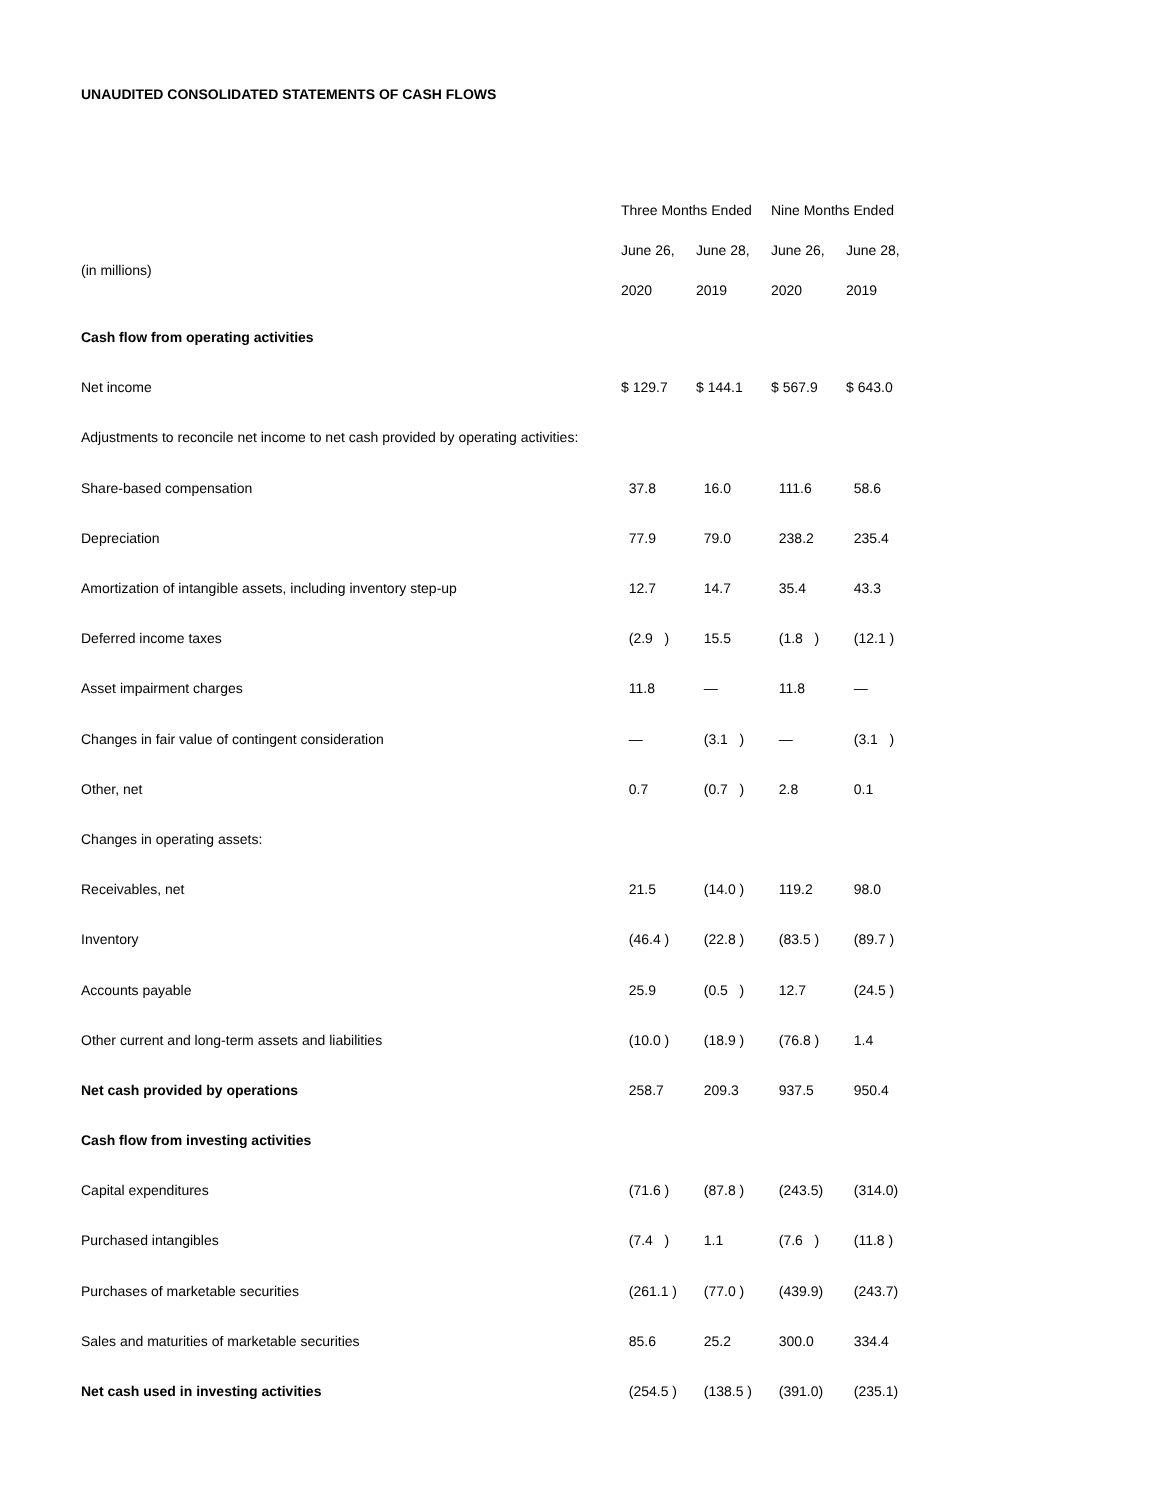UNAUDITED CONSOLIDATED STATEMENTS OF CASH FLOWS
| | Three Months Ended | | Nine Months Ended | |
| --- | --- | --- | --- | --- |
| (in millions) | June 26, 2020 | June 28, 2019 | June 26, 2020 | June 28, 2019 |
| Cash flow from operating activities | | | | |
| Net income | $ 129.7 | $ 144.1 | $ 567.9 | $ 643.0 |
| Adjustments to reconcile net income to net cash provided by operating activities: | | | | |
| Share-based compensation | 37.8 | 16.0 | 111.6 | 58.6 |
| Depreciation | 77.9 | 79.0 | 238.2 | 235.4 |
| Amortization of intangible assets, including inventory step-up | 12.7 | 14.7 | 35.4 | 43.3 |
| Deferred income taxes | (2.9 ) | 15.5 | (1.8 ) | (12.1 ) |
| Asset impairment charges | 11.8 | — | 11.8 | — |
| Changes in fair value of contingent consideration | — | (3.1 ) | — | (3.1 ) |
| Other, net | 0.7 | (0.7 ) | 2.8 | 0.1 |
| Changes in operating assets: | | | | |
| Receivables, net | 21.5 | (14.0 ) | 119.2 | 98.0 |
| Inventory | (46.4 ) | (22.8 ) | (83.5 ) | (89.7 ) |
| Accounts payable | 25.9 | (0.5 ) | 12.7 | (24.5 ) |
| Other current and long-term assets and liabilities | (10.0 ) | (18.9 ) | (76.8 ) | 1.4 |
| Net cash provided by operations | 258.7 | 209.3 | 937.5 | 950.4 |
| Cash flow from investing activities | | | | |
| Capital expenditures | (71.6 ) | (87.8 ) | (243.5) | (314.0) |
| Purchased intangibles | (7.4 ) | 1.1 | (7.6 ) | (11.8 ) |
| Purchases of marketable securities | (261.1 ) | (77.0 ) | (439.9) | (243.7) |
| Sales and maturities of marketable securities | 85.6 | 25.2 | 300.0 | 334.4 |
| Net cash used in investing activities | (254.5 ) | (138.5 ) | (391.0) | (235.1) |